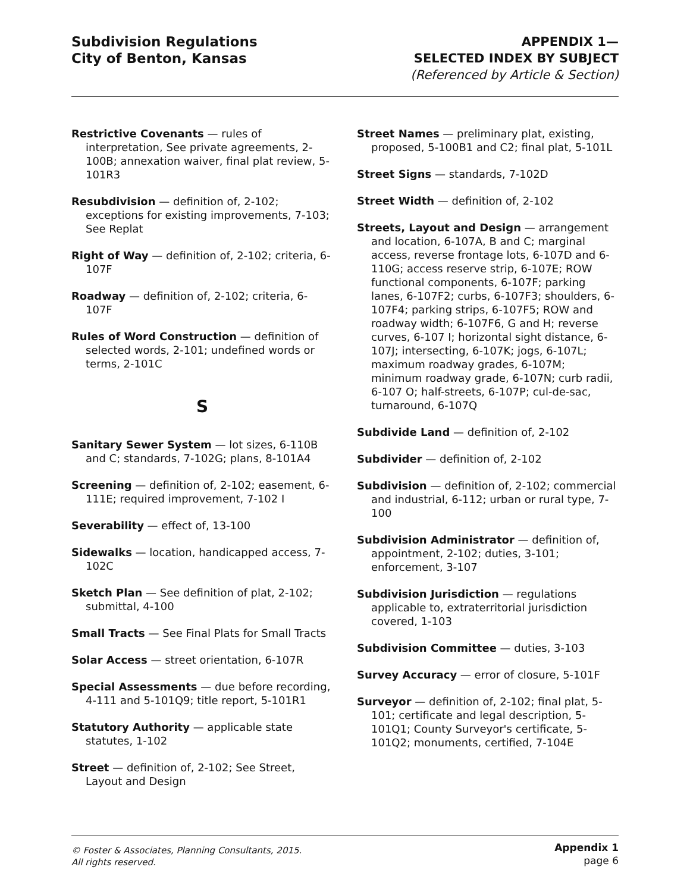Subdivision Regulations
City of Benton, Kansas
APPENDIX 1—
SELECTED INDEX BY SUBJECT
(Referenced by Article & Section)
Restrictive Covenants — rules of interpretation, See private agreements, 2-100B; annexation waiver, final plat review, 5-101R3
Resubdivision — definition of, 2-102; exceptions for existing improvements, 7-103; See Replat
Right of Way — definition of, 2-102; criteria, 6-107F
Roadway — definition of, 2-102; criteria, 6-107F
Rules of Word Construction — definition of selected words, 2-101; undefined words or terms, 2-101C
S
Sanitary Sewer System — lot sizes, 6-110B and C; standards, 7-102G; plans, 8-101A4
Screening — definition of, 2-102; easement, 6-111E; required improvement, 7-102 I
Severability — effect of, 13-100
Sidewalks — location, handicapped access, 7-102C
Sketch Plan — See definition of plat, 2-102; submittal, 4-100
Small Tracts — See Final Plats for Small Tracts
Solar Access — street orientation, 6-107R
Special Assessments — due before recording, 4-111 and 5-101Q9; title report, 5-101R1
Statutory Authority — applicable state statutes, 1-102
Street — definition of, 2-102; See Street, Layout and Design
Street Names — preliminary plat, existing, proposed, 5-100B1 and C2; final plat, 5-101L
Street Signs — standards, 7-102D
Street Width — definition of, 2-102
Streets, Layout and Design — arrangement and location, 6-107A, B and C; marginal access, reverse frontage lots, 6-107D and 6-110G; access reserve strip, 6-107E; ROW functional components, 6-107F; parking lanes, 6-107F2; curbs, 6-107F3; shoulders, 6-107F4; parking strips, 6-107F5; ROW and roadway width; 6-107F6, G and H; reverse curves, 6-107 I; horizontal sight distance, 6-107J; intersecting, 6-107K; jogs, 6-107L; maximum roadway grades, 6-107M; minimum roadway grade, 6-107N; curb radii, 6-107 O; half-streets, 6-107P; cul-de-sac, turnaround, 6-107Q
Subdivide Land — definition of, 2-102
Subdivider — definition of, 2-102
Subdivision — definition of, 2-102; commercial and industrial, 6-112; urban or rural type, 7-100
Subdivision Administrator — definition of, appointment, 2-102; duties, 3-101; enforcement, 3-107
Subdivision Jurisdiction — regulations applicable to, extraterritorial jurisdiction covered, 1-103
Subdivision Committee — duties, 3-103
Survey Accuracy — error of closure, 5-101F
Surveyor — definition of, 2-102; final plat, 5-101; certificate and legal description, 5-101Q1; County Surveyor's certificate, 5-101Q2; monuments, certified, 7-104E
© Foster & Associates, Planning Consultants, 2015.
All rights reserved.
Appendix 1
page 6